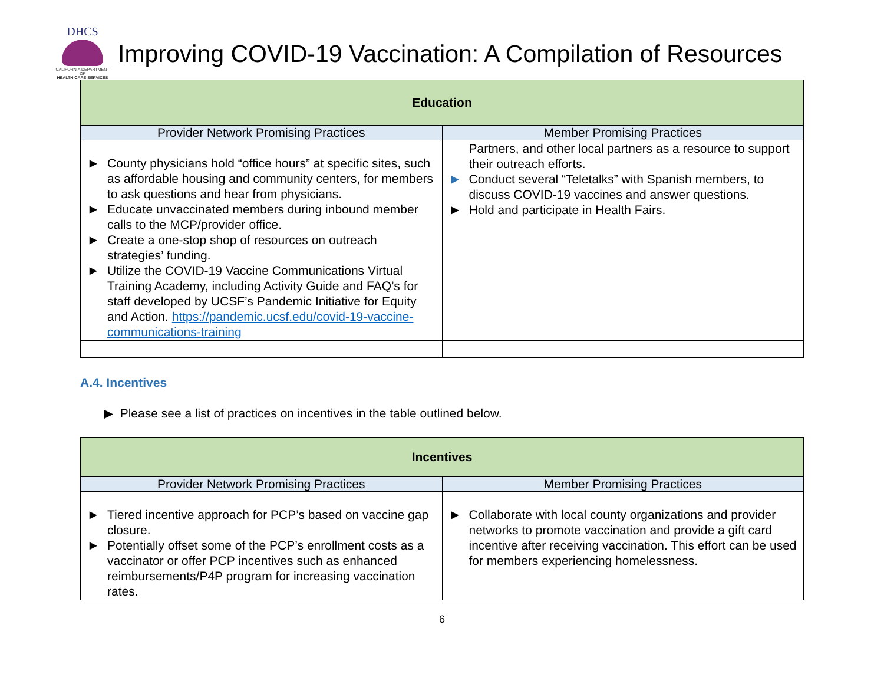DHCS
CALIFORNIA DEPARTMENT OF
HEALTH CARE SERVICES
Improving COVID-19 Vaccination: A Compilation of Resources
| Education | |
| Provider Network Promising Practices | Member Promising Practices |
| ▶ County physicians hold “office hours” at specific sites, such as affordable housing and community centers, for members to ask questions and hear from physicians. ▶ Educate unvaccinated members during inbound member calls to the MCP/provider office. ▶ Create a one-stop shop of resources on outreach strategies’ funding. ▶ Utilize the COVID-19 Vaccine Communications Virtual Training Academy, including Activity Guide and FAQ’s for staff developed by UCSF’s Pandemic Initiative for Equity and Action. https://pandemic.ucsf.edu/covid-19-vaccine-communications-training | Partners, and other local partners as a resource to support their outreach efforts. ▶ Conduct several “Teletalks” with Spanish members, to discuss COVID-19 vaccines and answer questions. ▶ Hold and participate in Health Fairs. |
A.4. Incentives
▶ Please see a list of practices on incentives in the table outlined below.
| Incentives | |
| Provider Network Promising Practices | Member Promising Practices |
| ▶ Tiered incentive approach for PCP’s based on vaccine gap closure. ▶ Potentially offset some of the PCP’s enrollment costs as a vaccinator or offer PCP incentives such as enhanced reimbursements/P4P program for increasing vaccination rates. | ▶ Collaborate with local county organizations and provider networks to promote vaccination and provide a gift card incentive after receiving vaccination. This effort can be used for members experiencing homelessness. |
6